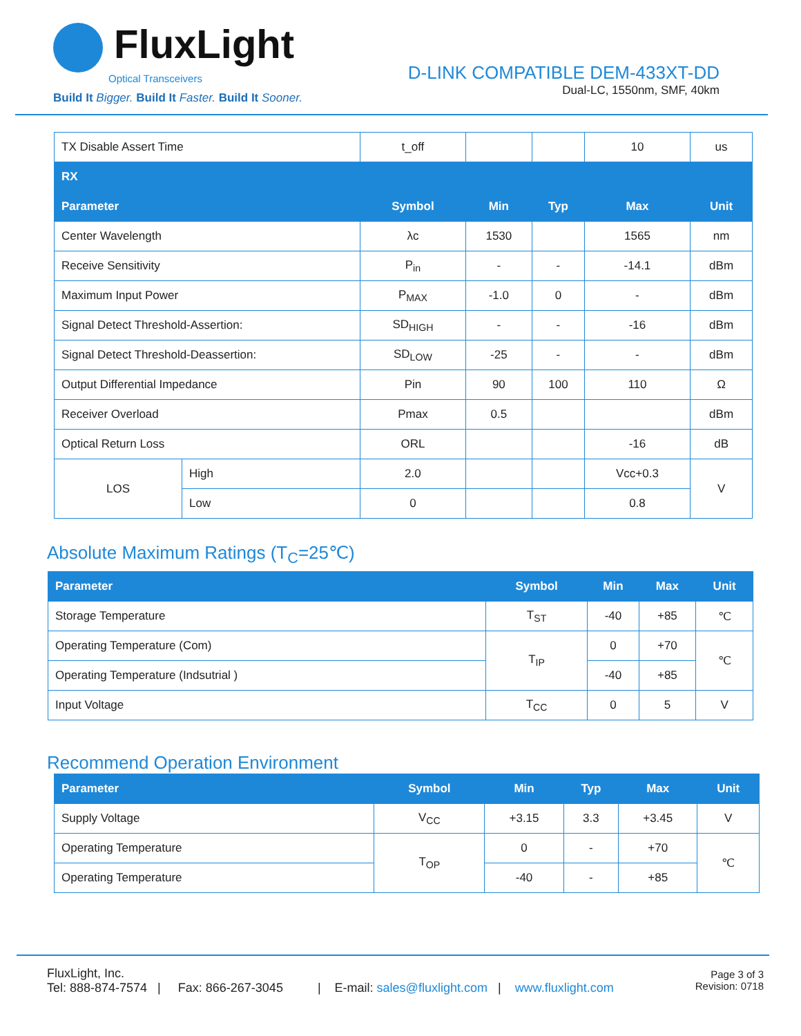FluxLight
Optical Transceivers
Build It Bigger. Build It Faster. Build It Sooner.
D-LINK COMPATIBLE DEM-433XT-DD
Dual-LC, 1550nm, SMF, 40km
| TX Disable Assert Time | | t_off | | | 10 | us |
| RX | | | | | | |
| Parameter | | Symbol | Min | Typ | Max | Unit |
| Center Wavelength | | λc | 1530 | | 1565 | nm |
| Receive Sensitivity | | P<sub>in</sub> | - | - | -14.1 | dBm |
| Maximum Input Power | | P<sub>MAX</sub> | -1.0 | 0 | - | dBm |
| Signal Detect Threshold-Assertion: | | SD<sub>HIGH</sub> | - | - | -16 | dBm |
| Signal Detect Threshold-Deassertion: | | SD<sub>LOW</sub> | -25 | - | - | dBm |
| Output Differential Impedance | | Pin | 90 | 100 | 110 | Ω |
| Receiver Overload | | Pmax | 0.5 | | | dBm |
| Optical Return Loss | | ORL | | | -16 | dB |
| LOS | High | 2.0 | | | Vcc+0.3 | V |
| | Low | 0 | | | 0.8 | |
Absolute Maximum Ratings (T<sub>C</sub>=25℃)
| Parameter | Symbol | Min | Max | Unit |
| --- | --- | --- | --- | --- |
| Storage Temperature | T<sub>ST</sub> | -40 | +85 | ℃ |
| Operating Temperature (Com) | T<sub>IP</sub> | 0 | +70 | ℃ |
| Operating Temperature (Indsutrial ) | | -40 | +85 | |
| Input Voltage | T<sub>CC</sub> | 0 | 5 | V |
Recommend Operation Environment
| Parameter | Symbol | Min | Typ | Max | Unit |
| --- | --- | --- | --- | --- | --- |
| Supply Voltage | V<sub>CC</sub> | +3.15 | 3.3 | +3.45 | V |
| Operating Temperature | T<sub>OP</sub> | 0 | - | +70 | ℃ |
| Operating Temperature | | -40 | - | +85 | |
FluxLight, Inc.
Tel: 888-874-7574 | Fax: 866-267-3045 | E-mail: sales@fluxlight.com | www.fluxlight.com
Page 3 of 3
Revision: 0718